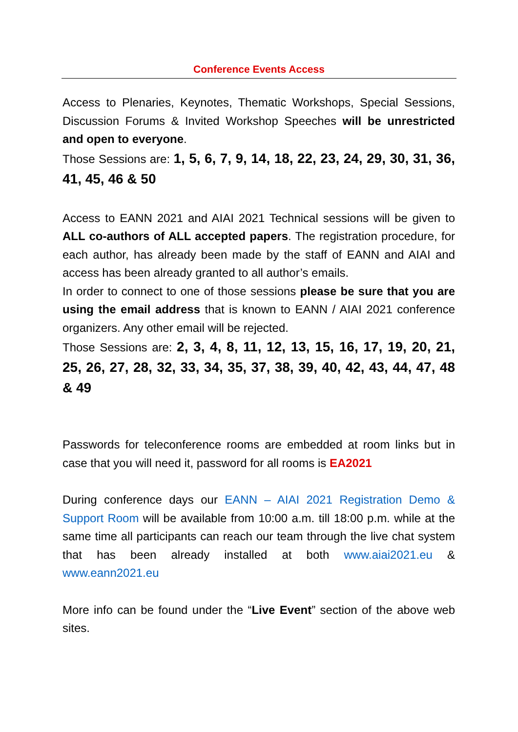Conference Events Access
Access to Plenaries, Keynotes, Thematic Workshops, Special Sessions, Discussion Forums & Invited Workshop Speeches will be unrestricted and open to everyone.
Those Sessions are: 1, 5, 6, 7, 9, 14, 18, 22, 23, 24, 29, 30, 31, 36, 41, 45, 46 & 50
Access to EANN 2021 and AIAI 2021 Technical sessions will be given to ALL co-authors of ALL accepted papers. The registration procedure, for each author, has already been made by the staff of EANN and AIAI and access has been already granted to all author’s emails.
In order to connect to one of those sessions please be sure that you are using the email address that is known to EANN / AIAI 2021 conference organizers. Any other email will be rejected.
Those Sessions are: 2, 3, 4, 8, 11, 12, 13, 15, 16, 17, 19, 20, 21, 25, 26, 27, 28, 32, 33, 34, 35, 37, 38, 39, 40, 42, 43, 44, 47, 48 & 49
Passwords for teleconference rooms are embedded at room links but in case that you will need it, password for all rooms is EA2021
During conference days our EANN – AIAI 2021 Registration Demo & Support Room will be available from 10:00 a.m. till 18:00 p.m. while at the same time all participants can reach our team through the live chat system that has been already installed at both www.aiai2021.eu & www.eann2021.eu
More info can be found under the “Live Event” section of the above web sites.